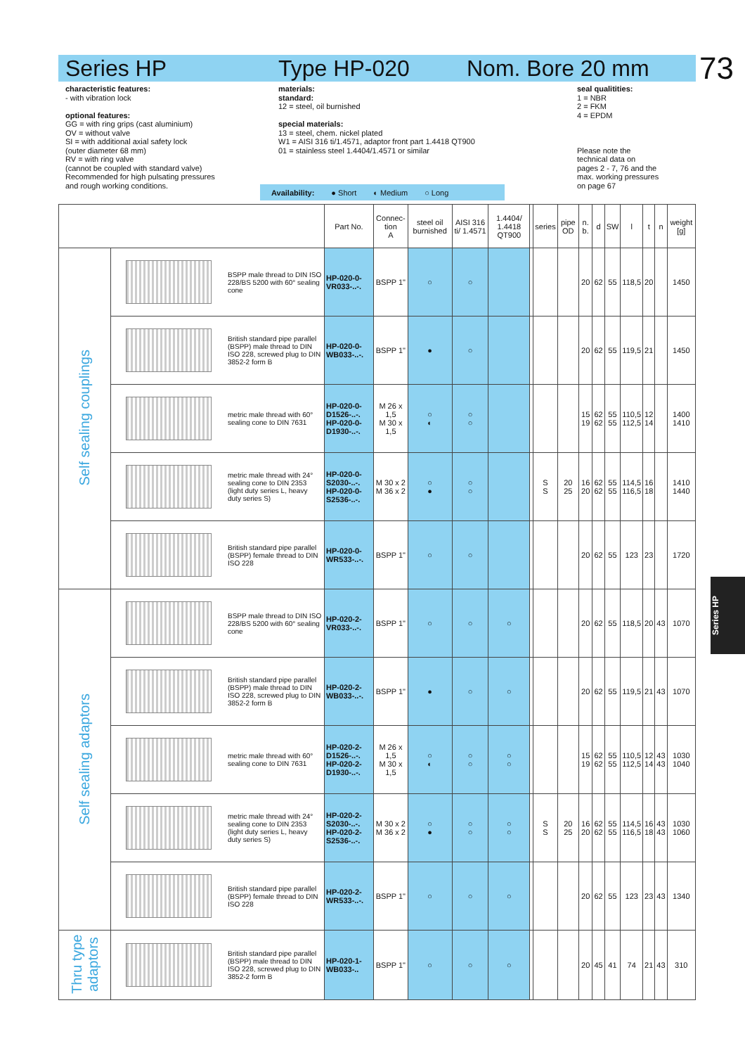Series HP Type HP-020 Nom. Bore 20 mm 73
characteristic features:
- with vibration lock
optional features:
GG = with ring grips (cast aluminium)
OV = without valve
SI = with additional axial safety lock
(outer diameter 68 mm)
RV = with ring valve
(cannot be coupled with standard valve)
Recommended for high pulsating pressures
and rough working conditions.
materials:
standard:
12 = steel, oil burnished
special materials:
13 = steel, chem. nickel plated
W1 = AISI 316 ti/1.4571, adaptor front part 1.4418 QT900
01 = stainless steel 1.4404/1.4571 or similar
seal qualitities:
1 = NBR
2 = FKM
4 = EPDM
Please note the
technical data on
pages 2 - 7, 76 and the
max. working pressures
on page 67
Availability: ● Short ◐ Medium ○ Long
Series HP
| | | | Part No. | Connec- tion A | steel oil burnished | AISI 316 ti/ 1.4571 | 1.4404/ 1.4418 QT900 | | series | pipe OD | n. b. | d | SW | l | t | n | weight [g] |
| --- | --- | --- | --- | --- | --- | --- | --- | --- | --- | --- | --- | --- | --- | --- | --- | --- | --- |
| Self sealing couplings | | BSPP male thread to DIN ISO 228/BS 5200 with 60° sealing cone | HP-020-0-VR033-..-. | BSPP 1" | ○ | ○ | | | | | 20 | 62 | 55 | 118,5 | 20 | | 1450 |
| | | British standard pipe parallel (BSPP) male thread to DIN ISO 228, screwed plug to DIN 3852-2 form B | HP-020-0-WB033-..-. | BSPP 1" | ● | ○ | | | | | 20 | 62 | 55 | 119,5 | 21 | | 1450 |
| | | metric male thread with 60° sealing cone to DIN 7631 | HP-020-0-D1526-..-. HP-020-0-D1930-..-. | M 26 x 1,5 M 30 x 1,5 | ○ ◐ | ○ ○ | | | | | 15 19 | 62 62 | 55 55 | 110,5 112,5 | 12 14 | | 1400 1410 |
| | | metric male thread with 24° sealing cone to DIN 2353 (light duty series L, heavy duty series S) | HP-020-0-S2030-..-. HP-020-0-S2536-..-. | M 30 x 2 M 36 x 2 | ○ ● | ○ ○ | | | S S | 20 25 | 16 20 | 62 62 | 55 55 | 114,5 116,5 | 16 18 | | 1410 1440 |
| | | British standard pipe parallel (BSPP) female thread to DIN ISO 228 | HP-020-0-WR533-..-. | BSPP 1" | ○ | ○ | | | | | 20 | 62 | 55 | 123 | 23 | | 1720 |
| Self sealing adaptors | | BSPP male thread to DIN ISO 228/BS 5200 with 60° sealing cone | HP-020-2-VR033-..-. | BSPP 1" | ○ | ○ | ○ | | | | 20 | 62 | 55 | 118,5 | 20 | 43 | 1070 |
| | | British standard pipe parallel (BSPP) male thread to DIN ISO 228, screwed plug to DIN 3852-2 form B | HP-020-2-WB033-..-. | BSPP 1" | ● | ○ | ○ | | | | 20 | 62 | 55 | 119,5 | 21 | 43 | 1070 |
| | | metric male thread with 60° sealing cone to DIN 7631 | HP-020-2-D1526-..-. HP-020-2-D1930-..-. | M 26 x 1,5 M 30 x 1,5 | ○ ◐ | ○ ○ | ○ ○ | | | | 15 19 | 62 62 | 55 55 | 110,5 112,5 | 12 14 | 43 43 | 1030 1040 |
| | | metric male thread with 24° sealing cone to DIN 2353 (light duty series L, heavy duty series S) | HP-020-2-S2030-..-. HP-020-2-S2536-..-. | M 30 x 2 M 36 x 2 | ○ ● | ○ ○ | ○ ○ | | S S | 20 25 | 16 20 | 62 62 | 55 55 | 114,5 116,5 | 16 18 | 43 43 | 1030 1060 |
| | | British standard pipe parallel (BSPP) female thread to DIN ISO 228 | HP-020-2-WR533-..-. | BSPP 1" | ○ | ○ | ○ | | | | 20 | 62 | 55 | 123 | 23 | 43 | 1340 |
| Thru type adaptors | | British standard pipe parallel (BSPP) male thread to DIN ISO 228, screwed plug to DIN 3852-2 form B | HP-020-1-WB033-.. | BSPP 1" | ○ | ○ | ○ | | | | 20 | 45 | 41 | 74 | 21 | 43 | 310 |